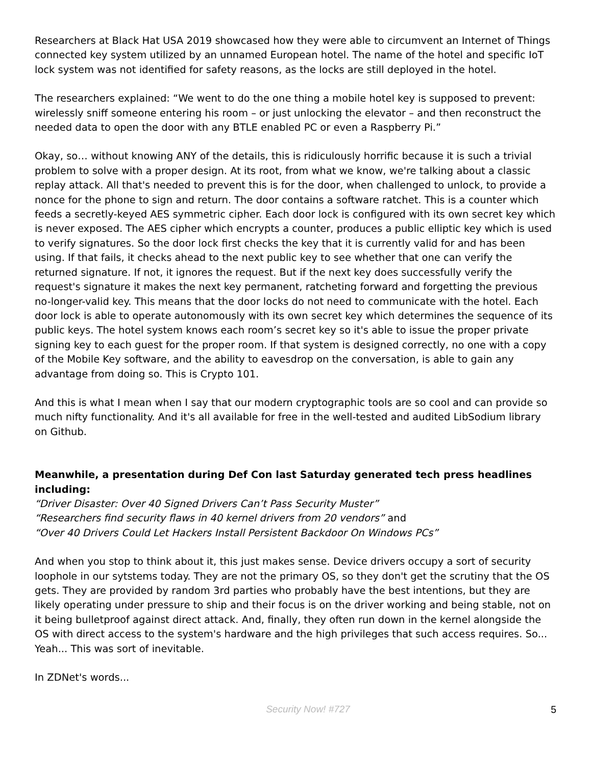Researchers at Black Hat USA 2019 showcased how they were able to circumvent an Internet of Things connected key system utilized by an unnamed European hotel. The name of the hotel and specific IoT lock system was not identified for safety reasons, as the locks are still deployed in the hotel.
The researchers explained: “We went to do the one thing a mobile hotel key is supposed to prevent: wirelessly sniff someone entering his room – or just unlocking the elevator – and then reconstruct the needed data to open the door with any BTLE enabled PC or even a Raspberry Pi.”
Okay, so… without knowing ANY of the details, this is ridiculously horrific because it is such a trivial problem to solve with a proper design. At its root, from what we know, we're talking about a classic replay attack. All that's needed to prevent this is for the door, when challenged to unlock, to provide a nonce for the phone to sign and return. The door contains a software ratchet. This is a counter which feeds a secretly-keyed AES symmetric cipher. Each door lock is configured with its own secret key which is never exposed. The AES cipher which encrypts a counter, produces a public elliptic key which is used to verify signatures. So the door lock first checks the key that it is currently valid for and has been using. If that fails, it checks ahead to the next public key to see whether that one can verify the returned signature. If not, it ignores the request. But if the next key does successfully verify the request's signature it makes the next key permanent, ratcheting forward and forgetting the previous no-longer-valid key. This means that the door locks do not need to communicate with the hotel. Each door lock is able to operate autonomously with its own secret key which determines the sequence of its public keys. The hotel system knows each room’s secret key so it's able to issue the proper private signing key to each guest for the proper room. If that system is designed correctly, no one with a copy of the Mobile Key software, and the ability to eavesdrop on the conversation, is able to gain any advantage from doing so. This is Crypto 101.
And this is what I mean when I say that our modern cryptographic tools are so cool and can provide so much nifty functionality. And it's all available for free in the well-tested and audited LibSodium library on Github.
Meanwhile, a presentation during Def Con last Saturday generated tech press headlines including:
“Driver Disaster: Over 40 Signed Drivers Can’t Pass Security Muster”
“Researchers find security flaws in 40 kernel drivers from 20 vendors” and
“Over 40 Drivers Could Let Hackers Install Persistent Backdoor On Windows PCs”
And when you stop to think about it, this just makes sense. Device drivers occupy a sort of security loophole in our sytstems today. They are not the primary OS, so they don't get the scrutiny that the OS gets. They are provided by random 3rd parties who probably have the best intentions, but they are likely operating under pressure to ship and their focus is on the driver working and being stable, not on it being bulletproof against direct attack. And, finally, they often run down in the kernel alongside the OS with direct access to the system's hardware and the high privileges that such access requires. So... Yeah... This was sort of inevitable.
In ZDNet's words...
Security Now! #727 5